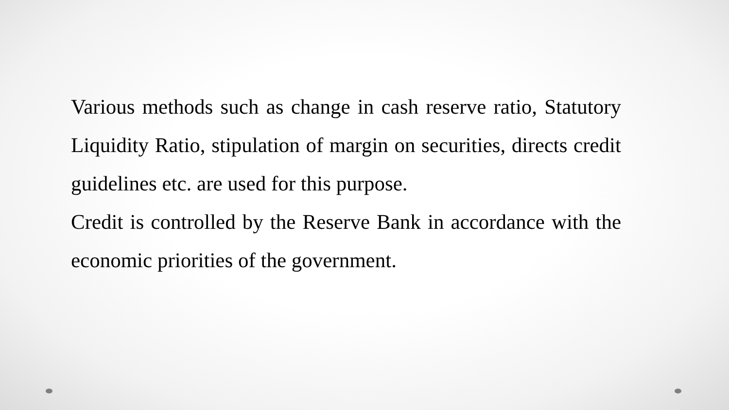Various methods such as change in cash reserve ratio, Statutory Liquidity Ratio, stipulation of margin on securities, directs credit guidelines etc. are used for this purpose.
Credit is controlled by the Reserve Bank in accordance with the economic priorities of the government.